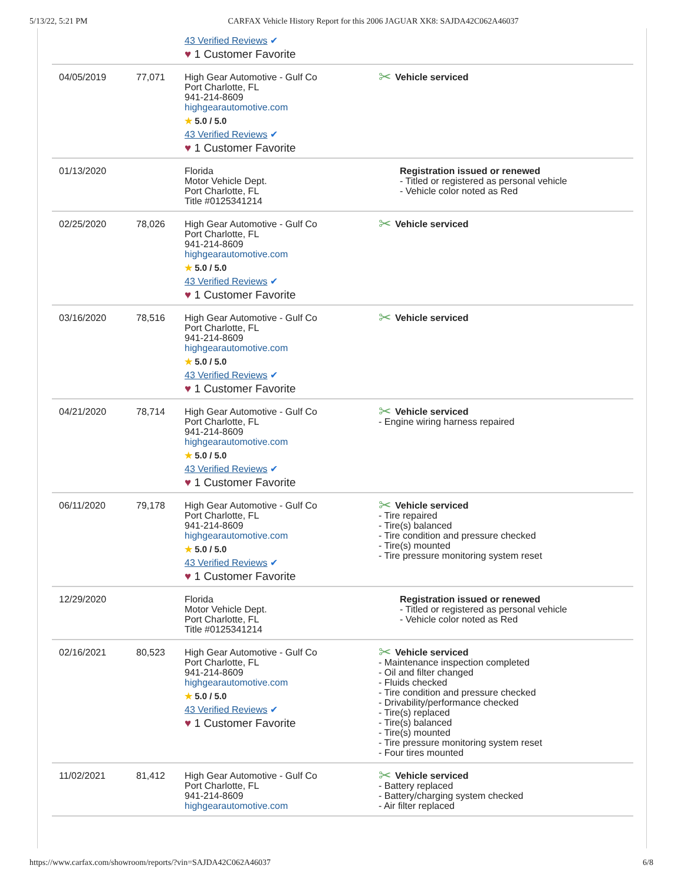5/13/22, 5:21 PM CARFAX Vehicle History Report for this 2006 JAGUAR XK8: SAJDA42C062A46037
| | | 43 Verified Reviews ✔ ♥ 1 Customer Favorite | |
| 04/05/2019 | 77,071 | High Gear Automotive - Gulf Co Port Charlotte, FL 941-214-8609 highgearautomotive.com ★ 5.0 / 5.0 43 Verified Reviews ✔ ♥ 1 Customer Favorite | ✂ Vehicle serviced |
| 01/13/2020 | | Florida Motor Vehicle Dept. Port Charlotte, FL Title #0125341214 | Registration issued or renewed - Titled or registered as personal vehicle - Vehicle color noted as Red |
| 02/25/2020 | 78,026 | High Gear Automotive - Gulf Co Port Charlotte, FL 941-214-8609 highgearautomotive.com ★ 5.0 / 5.0 43 Verified Reviews ✔ ♥ 1 Customer Favorite | ✂ Vehicle serviced |
| 03/16/2020 | 78,516 | High Gear Automotive - Gulf Co Port Charlotte, FL 941-214-8609 highgearautomotive.com ★ 5.0 / 5.0 43 Verified Reviews ✔ ♥ 1 Customer Favorite | ✂ Vehicle serviced |
| 04/21/2020 | 78,714 | High Gear Automotive - Gulf Co Port Charlotte, FL 941-214-8609 highgearautomotive.com ★ 5.0 / 5.0 43 Verified Reviews ✔ ♥ 1 Customer Favorite | ✂ Vehicle serviced - Engine wiring harness repaired |
| 06/11/2020 | 79,178 | High Gear Automotive - Gulf Co Port Charlotte, FL 941-214-8609 highgearautomotive.com ★ 5.0 / 5.0 43 Verified Reviews ✔ ♥ 1 Customer Favorite | ✂ Vehicle serviced - Tire repaired - Tire(s) balanced - Tire condition and pressure checked - Tire(s) mounted - Tire pressure monitoring system reset |
| 12/29/2020 | | Florida Motor Vehicle Dept. Port Charlotte, FL Title #0125341214 | Registration issued or renewed - Titled or registered as personal vehicle - Vehicle color noted as Red |
| 02/16/2021 | 80,523 | High Gear Automotive - Gulf Co Port Charlotte, FL 941-214-8609 highgearautomotive.com ★ 5.0 / 5.0 43 Verified Reviews ✔ ♥ 1 Customer Favorite | ✂ Vehicle serviced - Maintenance inspection completed - Oil and filter changed - Fluids checked - Tire condition and pressure checked - Drivability/performance checked - Tire(s) replaced - Tire(s) balanced - Tire(s) mounted - Tire pressure monitoring system reset - Four tires mounted |
| 11/02/2021 | 81,412 | High Gear Automotive - Gulf Co Port Charlotte, FL 941-214-8609 highgearautomotive.com | ✂ Vehicle serviced - Battery replaced - Battery/charging system checked - Air filter replaced |
https://www.carfax.com/showroom/reports/?vin=SAJDA42C062A46037 6/8